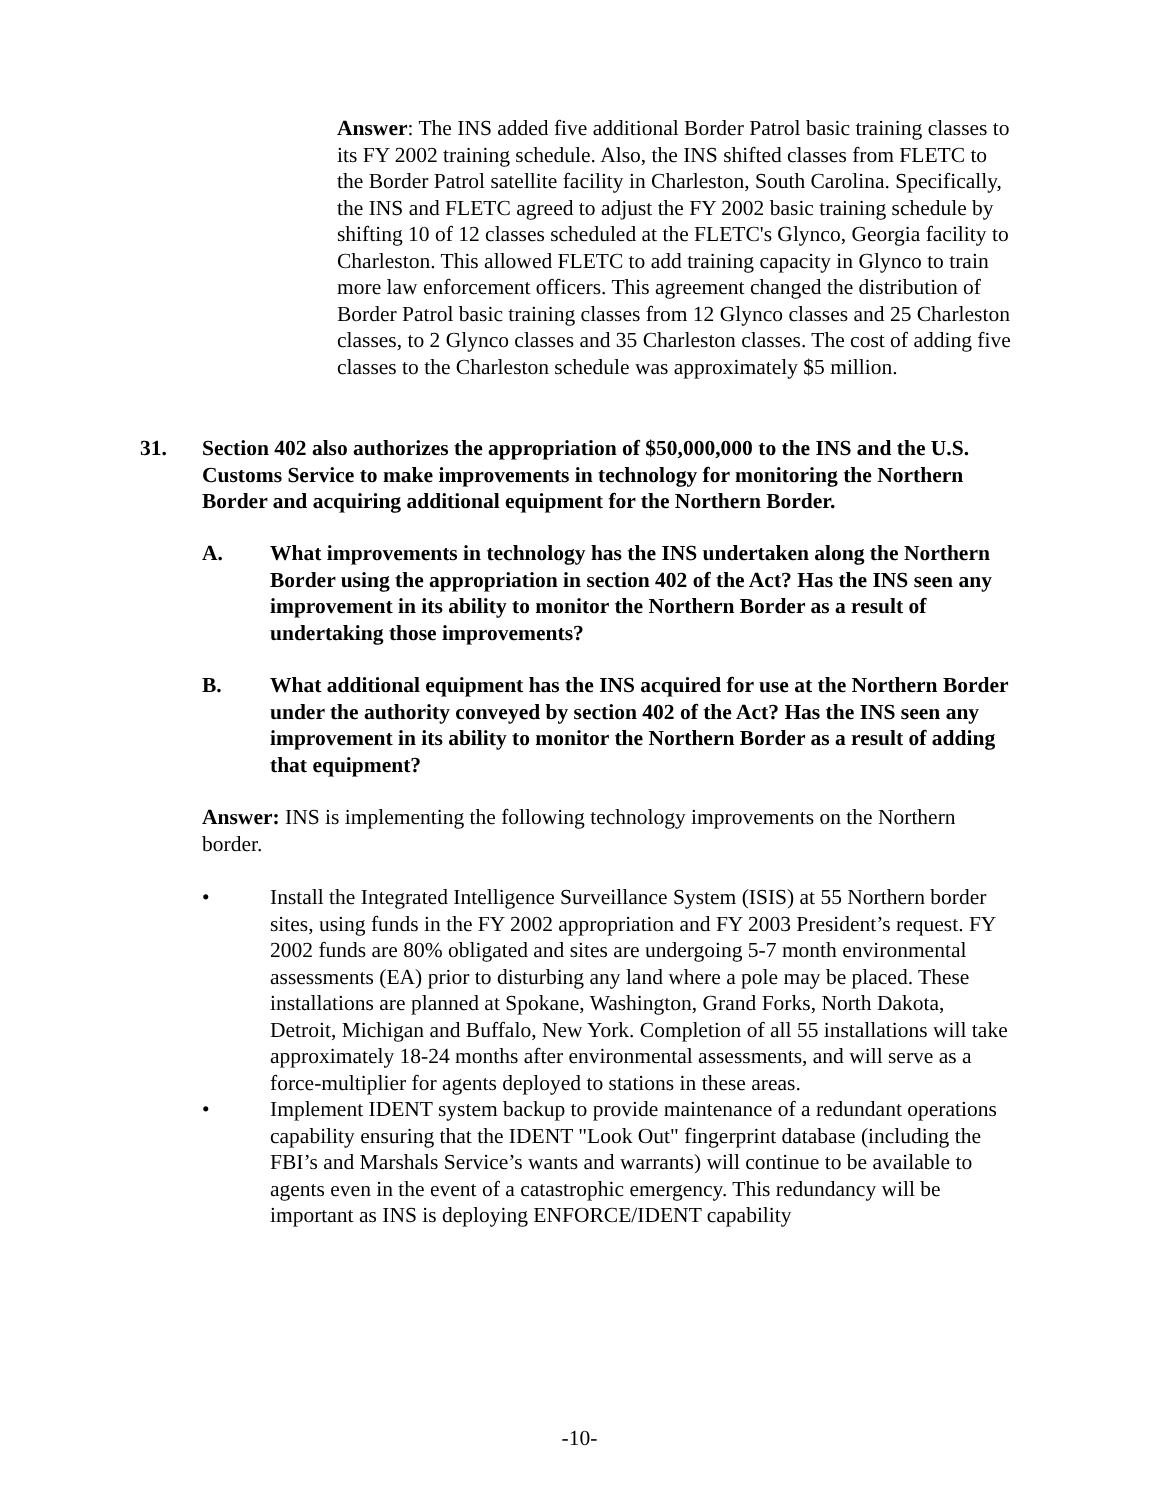Answer: The INS added five additional Border Patrol basic training classes to its FY 2002 training schedule. Also, the INS shifted classes from FLETC to the Border Patrol satellite facility in Charleston, South Carolina. Specifically, the INS and FLETC agreed to adjust the FY 2002 basic training schedule by shifting 10 of 12 classes scheduled at the FLETC's Glynco, Georgia facility to Charleston. This allowed FLETC to add training capacity in Glynco to train more law enforcement officers. This agreement changed the distribution of Border Patrol basic training classes from 12 Glynco classes and 25 Charleston classes, to 2 Glynco classes and 35 Charleston classes. The cost of adding five classes to the Charleston schedule was approximately $5 million.
31. Section 402 also authorizes the appropriation of $50,000,000 to the INS and the U.S. Customs Service to make improvements in technology for monitoring the Northern Border and acquiring additional equipment for the Northern Border.
A. What improvements in technology has the INS undertaken along the Northern Border using the appropriation in section 402 of the Act? Has the INS seen any improvement in its ability to monitor the Northern Border as a result of undertaking those improvements?
B. What additional equipment has the INS acquired for use at the Northern Border under the authority conveyed by section 402 of the Act? Has the INS seen any improvement in its ability to monitor the Northern Border as a result of adding that equipment?
Answer: INS is implementing the following technology improvements on the Northern border.
• Install the Integrated Intelligence Surveillance System (ISIS) at 55 Northern border sites, using funds in the FY 2002 appropriation and FY 2003 President’s request. FY 2002 funds are 80% obligated and sites are undergoing 5-7 month environmental assessments (EA) prior to disturbing any land where a pole may be placed. These installations are planned at Spokane, Washington, Grand Forks, North Dakota, Detroit, Michigan and Buffalo, New York. Completion of all 55 installations will take approximately 18-24 months after environmental assessments, and will serve as a force-multiplier for agents deployed to stations in these areas.
• Implement IDENT system backup to provide maintenance of a redundant operations capability ensuring that the IDENT "Look Out" fingerprint database (including the FBI’s and Marshals Service’s wants and warrants) will continue to be available to agents even in the event of a catastrophic emergency. This redundancy will be important as INS is deploying ENFORCE/IDENT capability
-10-